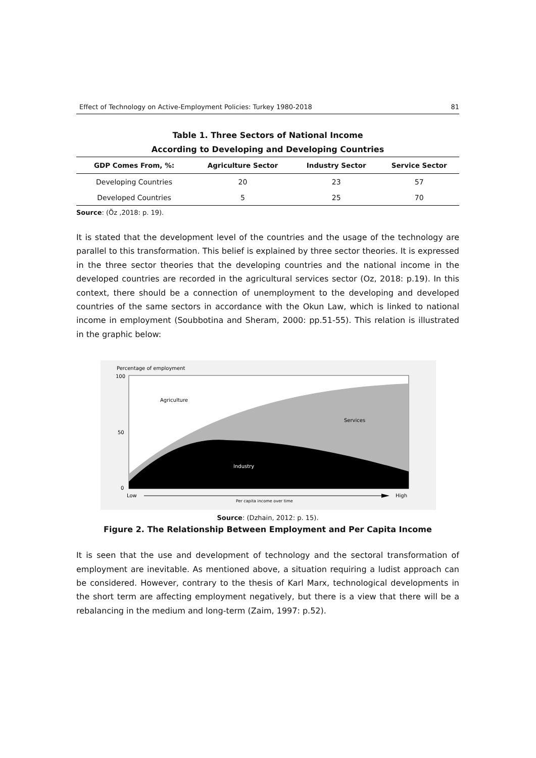Effect of Technology on Active-Employment Policies: Turkey 1980-2018 81
Table 1. Three Sectors of National Income
According to Developing and Developing Countries
| GDP Comes From, %: | Agriculture Sector | Industry Sector | Service Sector |
| --- | --- | --- | --- |
| Developing Countries | 20 | 23 | 57 |
| Developed Countries | 5 | 25 | 70 |
Source: (Öz ,2018: p. 19).
It is stated that the development level of the countries and the usage of the technology are parallel to this transformation. This belief is explained by three sector theories. It is expressed in the three sector theories that the developing countries and the national income in the developed countries are recorded in the agricultural services sector (Oz, 2018: p.19). In this context, there should be a connection of unemployment to the developing and developed countries of the same sectors in accordance with the Okun Law, which is linked to national income in employment (Soubbotina and Sheram, 2000: pp.51-55). This relation is illustrated in the graphic below:
Percentage of employment
100
50
0
Agriculture
Services
Industry
Low
High
Per capita income over time
Source: (Dzhain, 2012: p. 15).
Figure 2. The Relationship Between Employment and Per Capita Income
It is seen that the use and development of technology and the sectoral transformation of employment are inevitable. As mentioned above, a situation requiring a ludist approach can be considered. However, contrary to the thesis of Karl Marx, technological developments in the short term are affecting employment negatively, but there is a view that there will be a rebalancing in the medium and long-term (Zaim, 1997: p.52).